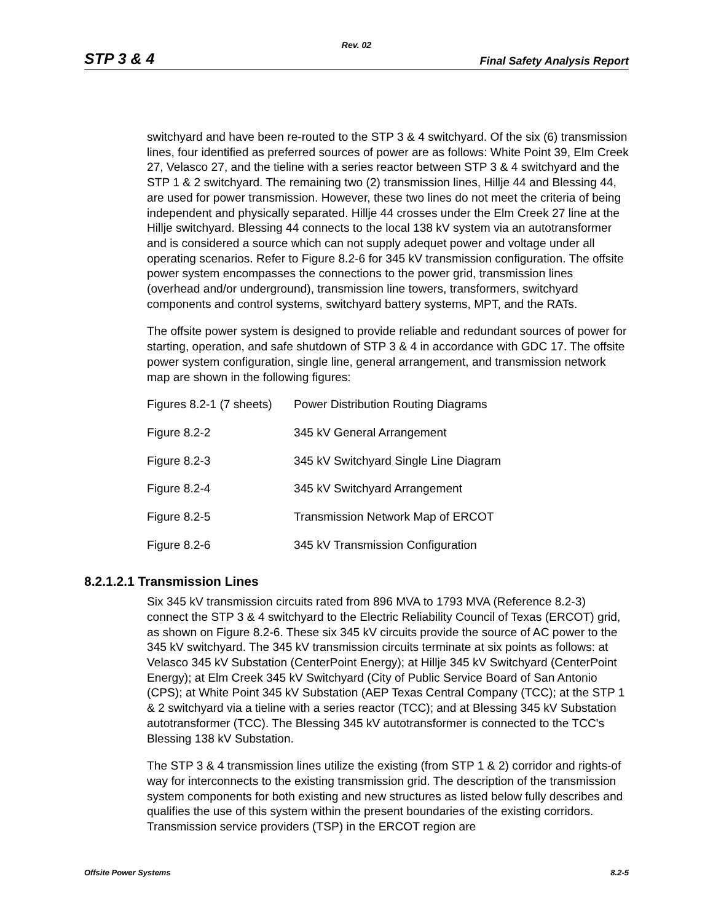Rev. 02
STP 3 & 4 Final Safety Analysis Report
switchyard and have been re-routed to the STP 3 & 4 switchyard. Of the six (6) transmission lines, four identified as preferred sources of power are as follows: White Point 39, Elm Creek 27, Velasco 27, and the tieline with a series reactor between STP 3 & 4 switchyard and the STP 1 & 2 switchyard. The remaining two (2) transmission lines, Hillje 44 and Blessing 44, are used for power transmission. However, these two lines do not meet the criteria of being independent and physically separated. Hillje 44 crosses under the Elm Creek 27 line at the Hillje switchyard. Blessing 44 connects to the local 138 kV system via an autotransformer and is considered a source which can not supply adequet power and voltage under all operating scenarios. Refer to Figure 8.2-6 for 345 kV transmission configuration. The offsite power system encompasses the connections to the power grid, transmission lines (overhead and/or underground), transmission line towers, transformers, switchyard components and control systems, switchyard battery systems, MPT, and the RATs.
The offsite power system is designed to provide reliable and redundant sources of power for starting, operation, and safe shutdown of STP 3 & 4 in accordance with GDC 17. The offsite power system configuration, single line, general arrangement, and transmission network map are shown in the following figures:
| Figures 8.2-1 (7 sheets) | Power Distribution Routing Diagrams |
| Figure 8.2-2 | 345 kV General Arrangement |
| Figure 8.2-3 | 345 kV Switchyard Single Line Diagram |
| Figure 8.2-4 | 345 kV Switchyard Arrangement |
| Figure 8.2-5 | Transmission Network Map of ERCOT |
| Figure 8.2-6 | 345 kV Transmission Configuration |
8.2.1.2.1 Transmission Lines
Six 345 kV transmission circuits rated from 896 MVA to 1793 MVA (Reference 8.2-3) connect the STP 3 & 4 switchyard to the Electric Reliability Council of Texas (ERCOT) grid, as shown on Figure 8.2-6. These six 345 kV circuits provide the source of AC power to the 345 kV switchyard. The 345 kV transmission circuits terminate at six points as follows: at Velasco 345 kV Substation (CenterPoint Energy); at Hillje 345 kV Switchyard (CenterPoint Energy); at Elm Creek 345 kV Switchyard (City of Public Service Board of San Antonio (CPS); at White Point 345 kV Substation (AEP Texas Central Company (TCC); at the STP 1 & 2 switchyard via a tieline with a series reactor (TCC); and at Blessing 345 kV Substation autotransformer (TCC). The Blessing 345 kV autotransformer is connected to the TCC's Blessing 138 kV Substation.
The STP 3 & 4 transmission lines utilize the existing (from STP 1 & 2) corridor and rights-of way for interconnects to the existing transmission grid. The description of the transmission system components for both existing and new structures as listed below fully describes and qualifies the use of this system within the present boundaries of the existing corridors. Transmission service providers (TSP) in the ERCOT region are
Offsite Power Systems 8.2-5